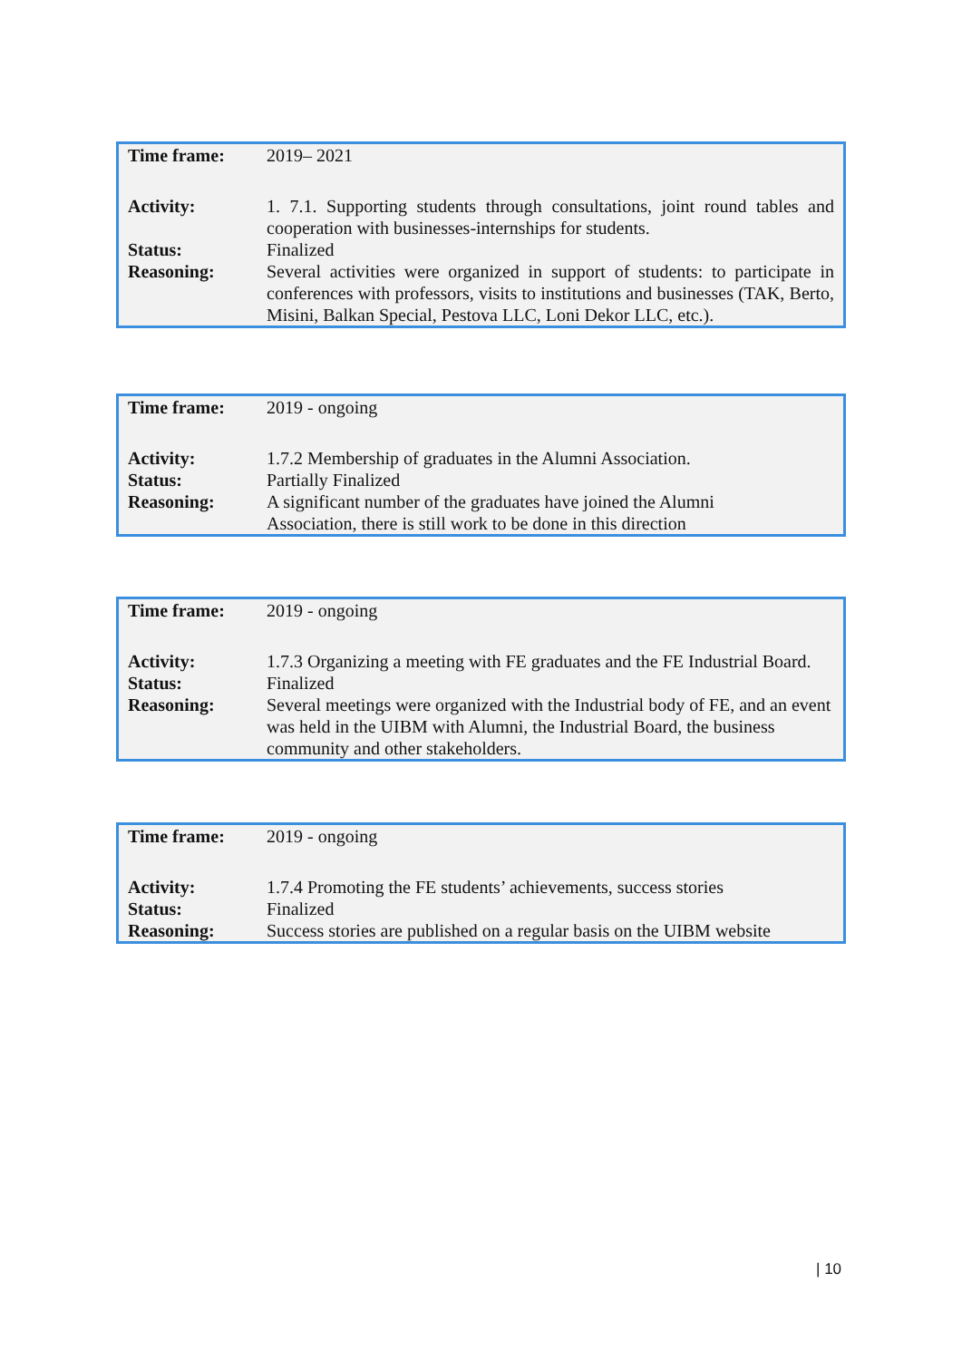| Time frame: | 2019– 2021 |
| Activity: | 1. 7.1. Supporting students through consultations, joint round tables and cooperation with businesses-internships for students. |
| Status: | Finalized |
| Reasoning: | Several activities were organized in support of students: to participate in conferences with professors, visits to institutions and businesses (TAK, Berto, Misini, Balkan Special, Pestova LLC, Loni Dekor LLC, etc.). |
| Time frame: | 2019 - ongoing |
| Activity: | 1.7.2 Membership of graduates in the Alumni Association. |
| Status: | Partially Finalized |
| Reasoning: | A significant number of the graduates have joined the Alumni Association, there is still work to be done in this direction |
| Time frame: | 2019 - ongoing |
| Activity: | 1.7.3 Organizing a meeting with FE graduates and the FE Industrial Board. |
| Status: | Finalized |
| Reasoning: | Several meetings were organized with the Industrial body of FE, and an event was held in the UIBM with Alumni, the Industrial Board, the business community and other stakeholders. |
| Time frame: | 2019 - ongoing |
| Activity: | 1.7.4 Promoting the FE students’ achievements, success stories |
| Status: | Finalized |
| Reasoning: | Success stories are published on a regular basis on the UIBM website |
| 10